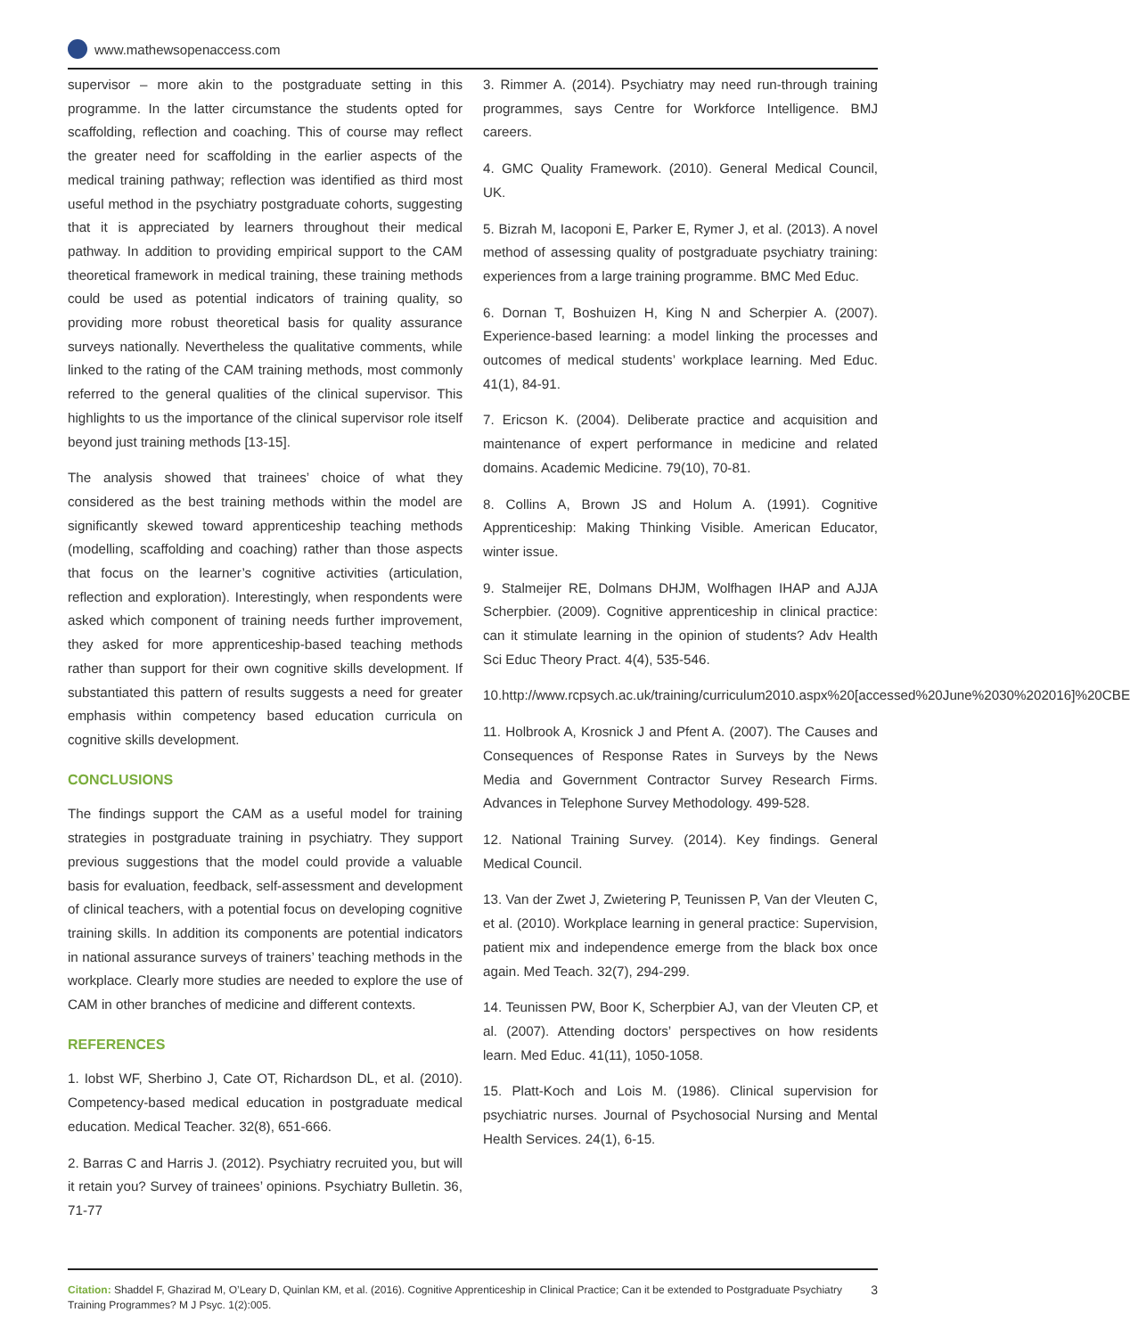www.mathewsopenaccess.com
supervisor – more akin to the postgraduate setting in this programme. In the latter circumstance the students opted for scaffolding, reflection and coaching. This of course may reflect the greater need for scaffolding in the earlier aspects of the medical training pathway; reflection was identified as third most useful method in the psychiatry postgraduate cohorts, suggesting that it is appreciated by learners throughout their medical pathway. In addition to providing empirical support to the CAM theoretical framework in medical training, these training methods could be used as potential indicators of training quality, so providing more robust theoretical basis for quality assurance surveys nationally. Nevertheless the qualitative comments, while linked to the rating of the CAM training methods, most commonly referred to the general qualities of the clinical supervisor. This highlights to us the importance of the clinical supervisor role itself beyond just training methods [13-15].
The analysis showed that trainees’ choice of what they considered as the best training methods within the model are significantly skewed toward apprenticeship teaching methods (modelling, scaffolding and coaching) rather than those aspects that focus on the learner’s cognitive activities (articulation, reflection and exploration). Interestingly, when respondents were asked which component of training needs further improvement, they asked for more apprenticeship-based teaching methods rather than support for their own cognitive skills development. If substantiated this pattern of results suggests a need for greater emphasis within competency based education curricula on cognitive skills development.
CONCLUSIONS
The findings support the CAM as a useful model for training strategies in postgraduate training in psychiatry. They support previous suggestions that the model could provide a valuable basis for evaluation, feedback, self-assessment and development of clinical teachers, with a potential focus on developing cognitive training skills. In addition its components are potential indicators in national assurance surveys of trainers’ teaching methods in the workplace. Clearly more studies are needed to explore the use of CAM in other branches of medicine and different contexts.
REFERENCES
1. Iobst WF, Sherbino J, Cate OT, Richardson DL, et al. (2010). Competency-based medical education in postgraduate medical education. Medical Teacher. 32(8), 651-666.
2. Barras C and Harris J. (2012). Psychiatry recruited you, but will it retain you? Survey of trainees’ opinions. Psychiatry Bulletin. 36, 71-77
3. Rimmer A. (2014). Psychiatry may need run-through training programmes, says Centre for Workforce Intelligence. BMJ careers.
4. GMC Quality Framework. (2010). General Medical Council, UK.
5. Bizrah M, Iacoponi E, Parker E, Rymer J, et al. (2013). A novel method of assessing quality of postgraduate psychiatry training: experiences from a large training programme. BMC Med Educ.
6. Dornan T, Boshuizen H, King N and Scherpier A. (2007). Experience-based learning: a model linking the processes and outcomes of medical students’ workplace learning. Med Educ. 41(1), 84-91.
7. Ericson K. (2004). Deliberate practice and acquisition and maintenance of expert performance in medicine and related domains. Academic Medicine. 79(10), 70-81.
8. Collins A, Brown JS and Holum A. (1991). Cognitive Apprenticeship: Making Thinking Visible. American Educator, winter issue.
9. Stalmeijer RE, Dolmans DHJM, Wolfhagen IHAP and AJJA Scherpbier. (2009). Cognitive apprenticeship in clinical practice: can it stimulate learning in the opinion of students? Adv Health Sci Educ Theory Pract. 4(4), 535-546.
10.http://www.rcpsych.ac.uk/training/curriculum2010.aspx%20[accessed%20June%2030%202016]%20CBE
11. Holbrook A, Krosnick J and Pfent A. (2007). The Causes and Consequences of Response Rates in Surveys by the News Media and Government Contractor Survey Research Firms. Advances in Telephone Survey Methodology. 499-528.
12. National Training Survey. (2014). Key findings. General Medical Council.
13. Van der Zwet J, Zwietering P, Teunissen P, Van der Vleuten C, et al. (2010). Workplace learning in general practice: Supervision, patient mix and independence emerge from the black box once again. Med Teach. 32(7), 294-299.
14. Teunissen PW, Boor K, Scherpbier AJ, van der Vleuten CP, et al. (2007). Attending doctors’ perspectives on how residents learn. Med Educ. 41(11), 1050-1058.
15. Platt-Koch and Lois M. (1986). Clinical supervision for psychiatric nurses. Journal of Psychosocial Nursing and Mental Health Services. 24(1), 6-15.
Citation: Shaddel F, Ghazirad M, O’Leary D, Quinlan KM, et al. (2016). Cognitive Apprenticeship in Clinical Practice; Can it be extended to Postgraduate Psychiatry Training Programmes? M J Psyc. 1(2):005.
3